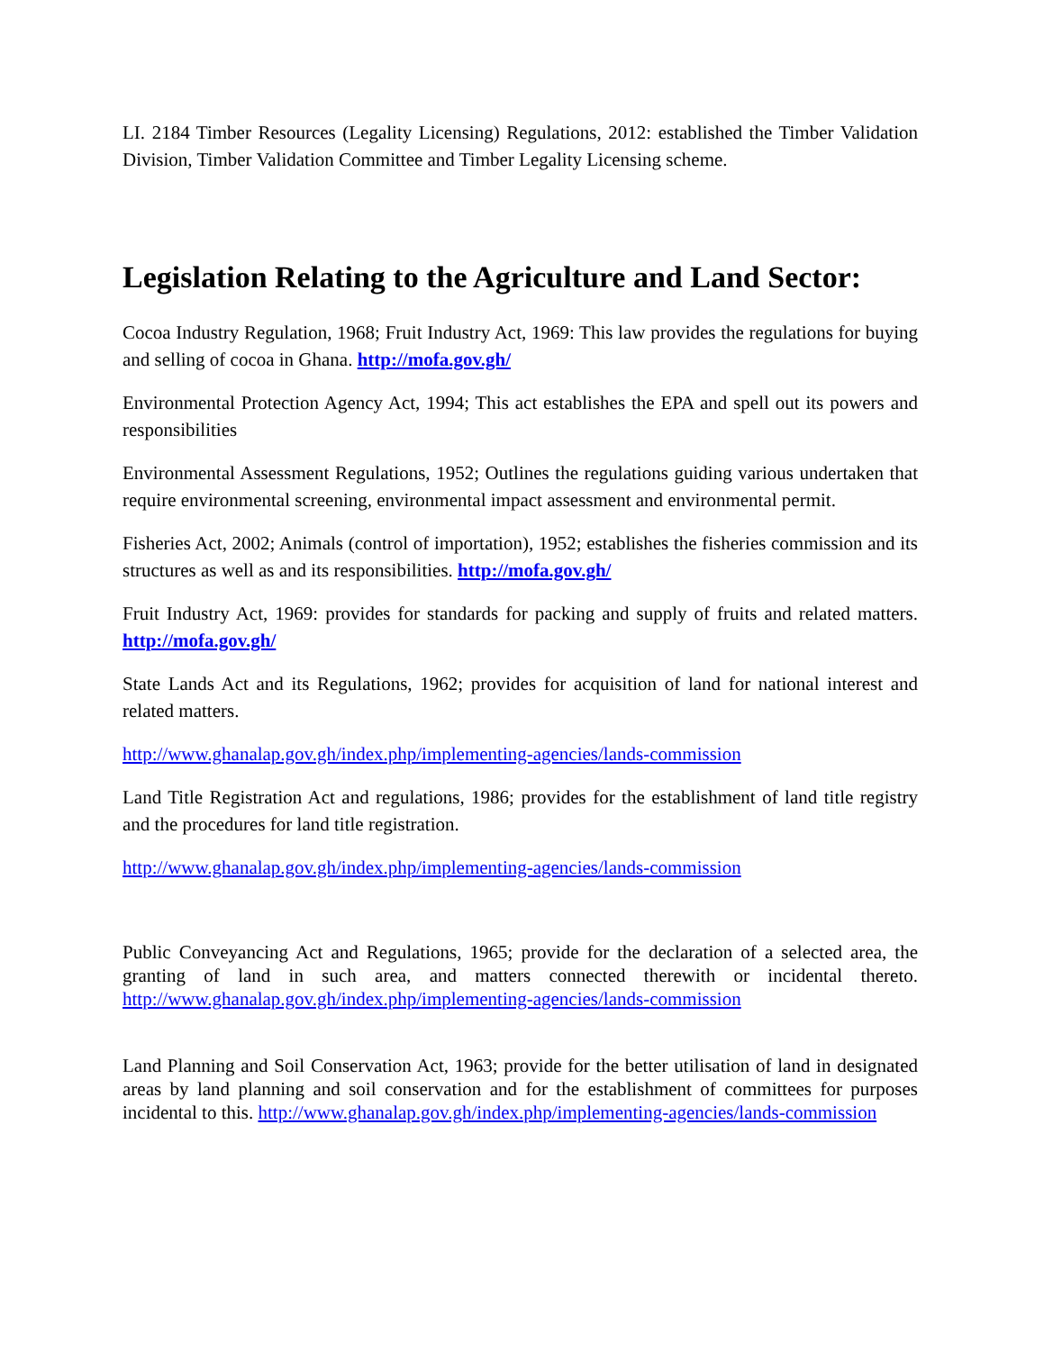LI. 2184 Timber Resources (Legality Licensing) Regulations, 2012: established the Timber Validation Division, Timber Validation Committee and Timber Legality Licensing scheme.
Legislation Relating to the Agriculture and Land Sector:
Cocoa Industry Regulation, 1968; Fruit Industry Act, 1969: This law provides the regulations for buying and selling of cocoa in Ghana. http://mofa.gov.gh/
Environmental Protection Agency Act, 1994; This act establishes the EPA and spell out its powers and responsibilities
Environmental Assessment Regulations, 1952; Outlines the regulations guiding various undertaken that require environmental screening, environmental impact assessment and environmental permit.
Fisheries Act, 2002; Animals (control of importation), 1952; establishes the fisheries commission and its structures as well as and its responsibilities. http://mofa.gov.gh/
Fruit Industry Act, 1969: provides for standards for packing and supply of fruits and related matters. http://mofa.gov.gh/
State Lands Act and its Regulations, 1962; provides for acquisition of land for national interest and related matters.
http://www.ghanalap.gov.gh/index.php/implementing-agencies/lands-commission
Land Title Registration Act and regulations, 1986; provides for the establishment of land title registry and the procedures for land title registration.
http://www.ghanalap.gov.gh/index.php/implementing-agencies/lands-commission
Public Conveyancing Act and Regulations, 1965; provide for the declaration of a selected area, the granting of land in such area, and matters connected therewith or incidental thereto. http://www.ghanalap.gov.gh/index.php/implementing-agencies/lands-commission
Land Planning and Soil Conservation Act, 1963; provide for the better utilisation of land in designated areas by land planning and soil conservation and for the establishment of committees for purposes incidental to this. http://www.ghanalap.gov.gh/index.php/implementing-agencies/lands-commission